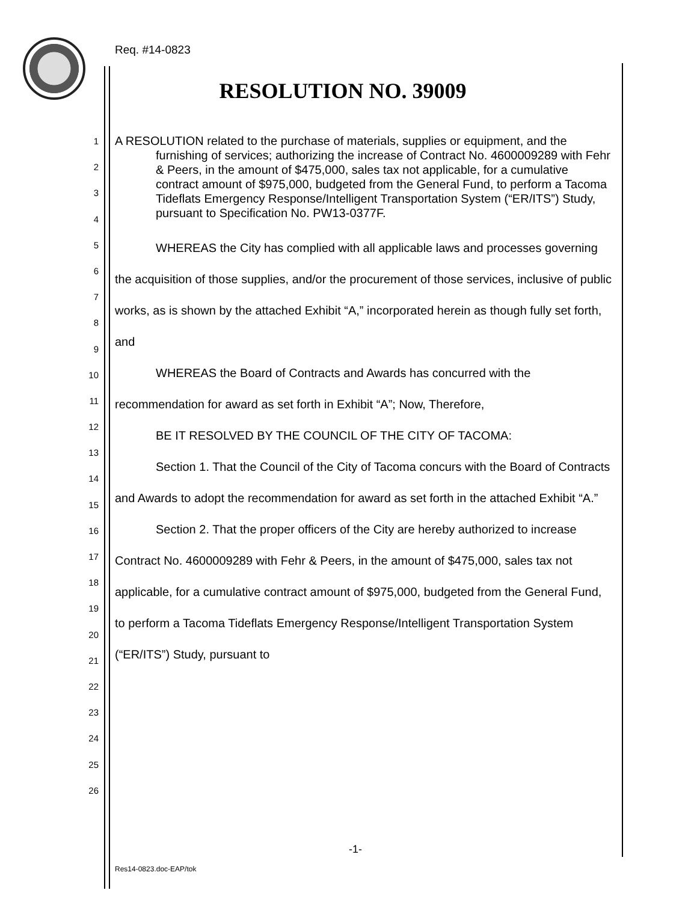Req. #14-0823
RESOLUTION NO. 39009
1
2
3
4
5
6
7
8
9
10
11
12
13
14
15
16
17
18
19
20
21
22
23
24
25
26
A RESOLUTION related to the purchase of materials, supplies or equipment, and the furnishing of services; authorizing the increase of Contract No. 4600009289 with Fehr & Peers, in the amount of $475,000, sales tax not applicable, for a cumulative contract amount of $975,000, budgeted from the General Fund, to perform a Tacoma Tideflats Emergency Response/Intelligent Transportation System (“ER/ITS”) Study, pursuant to Specification No. PW13-0377F.
WHEREAS the City has complied with all applicable laws and processes governing the acquisition of those supplies, and/or the procurement of those services, inclusive of public works, as is shown by the attached Exhibit “A,” incorporated herein as though fully set forth, and
WHEREAS the Board of Contracts and Awards has concurred with the recommendation for award as set forth in Exhibit “A”; Now, Therefore,
BE IT RESOLVED BY THE COUNCIL OF THE CITY OF TACOMA:
Section 1. That the Council of the City of Tacoma concurs with the Board of Contracts and Awards to adopt the recommendation for award as set forth in the attached Exhibit “A.”
Section 2. That the proper officers of the City are hereby authorized to increase Contract No. 4600009289 with Fehr & Peers, in the amount of $475,000, sales tax not applicable, for a cumulative contract amount of $975,000, budgeted from the General Fund, to perform a Tacoma Tideflats Emergency Response/Intelligent Transportation System (“ER/ITS”) Study, pursuant to
-1-
Res14-0823.doc-EAP/tok